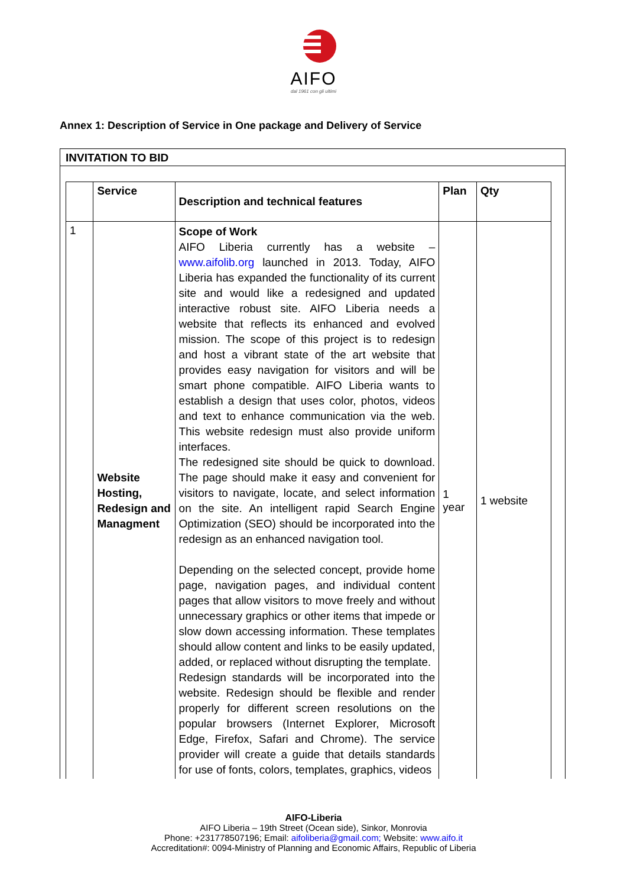AIFO
dal 1961 con gli ultimi
Annex 1: Description of Service in One package and Delivery of Service
INVITATION TO BID
| | Service | Description and technical features | Plan | Qty |
| --- | --- | --- | --- | --- |
| 1 | Website Hosting, Redesign and Managment | Scope of Work AIFO Liberia currently has a website – www.aifolib.org launched in 2013. Today, AIFO Liberia has expanded the functionality of its current site and would like a redesigned and updated interactive robust site. AIFO Liberia needs a website that reflects its enhanced and evolved mission. The scope of this project is to redesign and host a vibrant state of the art website that provides easy navigation for visitors and will be smart phone compatible. AIFO Liberia wants to establish a design that uses color, photos, videos and text to enhance communication via the web. This website redesign must also provide uniform interfaces. The redesigned site should be quick to download. The page should make it easy and convenient for visitors to navigate, locate, and select information on the site. An intelligent rapid Search Engine Optimization (SEO) should be incorporated into the redesign as an enhanced navigation tool. Depending on the selected concept, provide home page, navigation pages, and individual content pages that allow visitors to move freely and without unnecessary graphics or other items that impede or slow down accessing information. These templates should allow content and links to be easily updated, added, or replaced without disrupting the template. Redesign standards will be incorporated into the website. Redesign should be flexible and render properly for different screen resolutions on the popular browsers (Internet Explorer, Microsoft Edge, Firefox, Safari and Chrome). The service provider will create a guide that details standards for use of fonts, colors, templates, graphics, videos | 1 year | 1 website |
AIFO-Liberia
AIFO Liberia – 19th Street (Ocean side), Sinkor, Monrovia
Phone: +231778507196; Email: aifoliberia@gmail.com; Website: www.aifo.it
Accreditation#: 0094-Ministry of Planning and Economic Affairs, Republic of Liberia